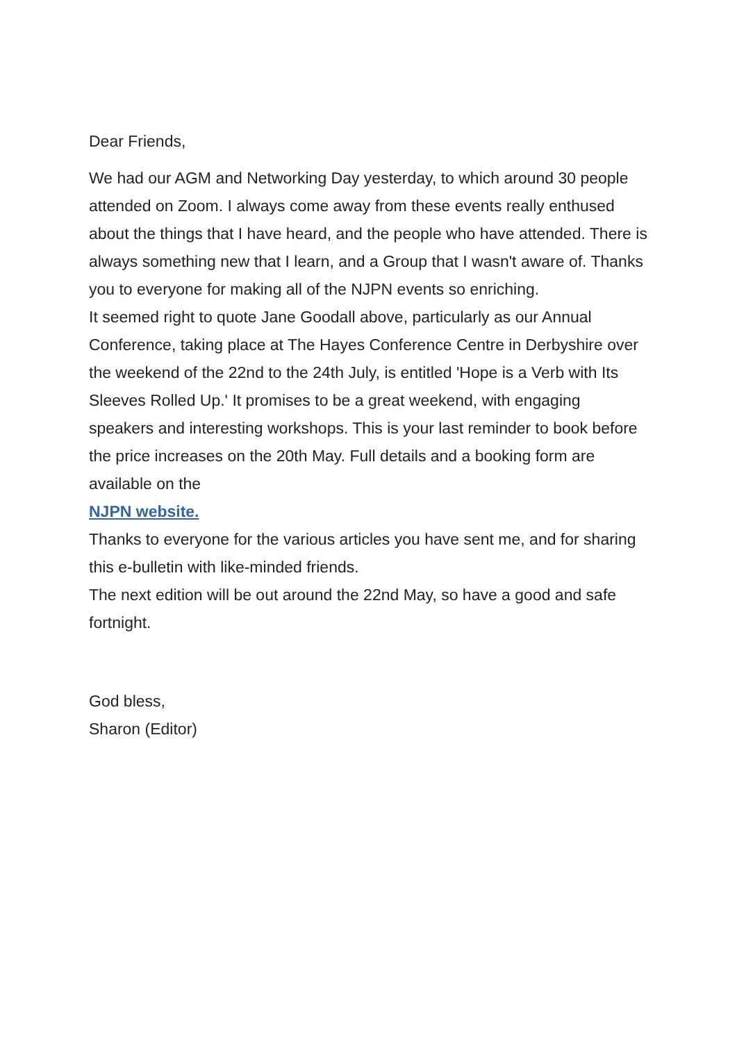Dear Friends,
We had our AGM and Networking Day yesterday, to which around 30 people attended on Zoom. I always come away from these events really enthused about the things that I have heard, and the people who have attended. There is always something new that I learn, and a Group that I wasn't aware of. Thanks you to everyone for making all of the NJPN events so enriching.
It seemed right to quote Jane Goodall above, particularly as our Annual Conference, taking place at The Hayes Conference Centre in Derbyshire over the weekend of the 22nd to the 24th July, is entitled 'Hope is a Verb with Its Sleeves Rolled Up.' It promises to be a great weekend, with engaging speakers and interesting workshops. This is your last reminder to book before the price increases on the 20th May. Full details and a booking form are available on the
NJPN website.
Thanks to everyone for the various articles you have sent me, and for sharing this e-bulletin with like-minded friends.
The next edition will be out around the 22nd May, so have a good and safe fortnight.
God bless,
Sharon (Editor)